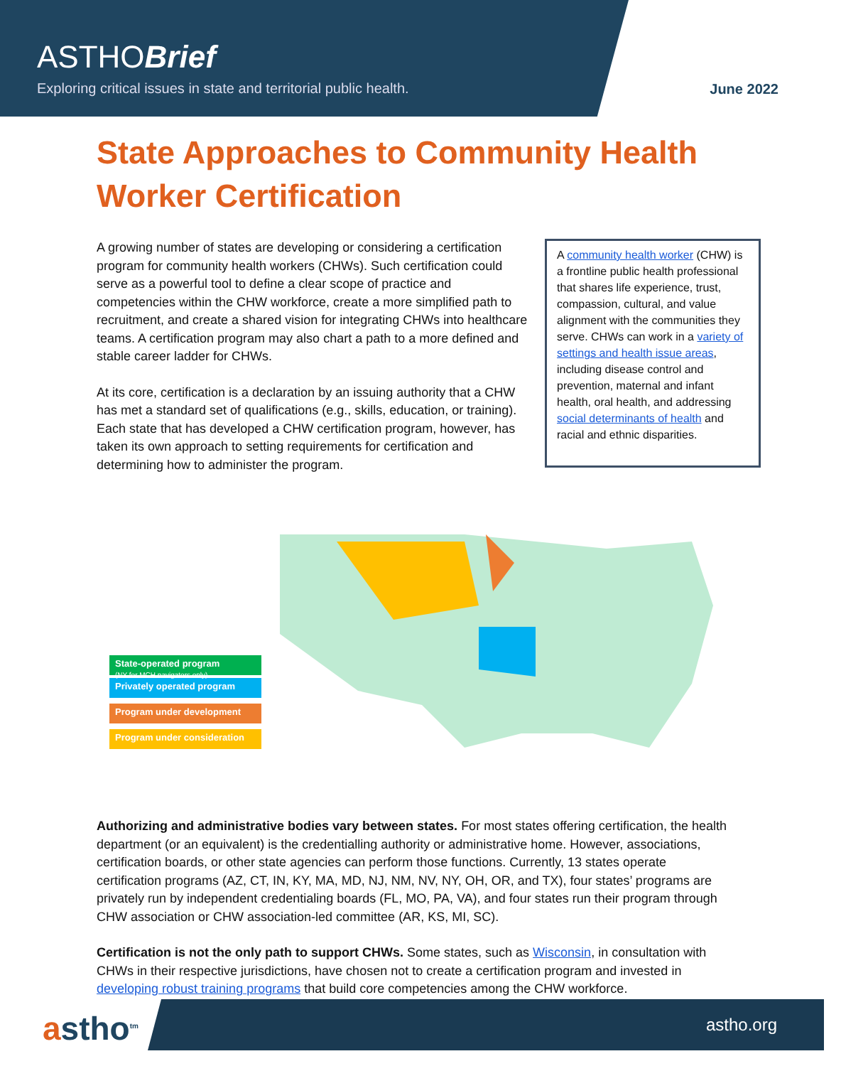ASTHOBrief
Exploring critical issues in state and territorial public health.
June 2022
State Approaches to Community Health Worker Certification
A growing number of states are developing or considering a certification program for community health workers (CHWs). Such certification could serve as a powerful tool to define a clear scope of practice and competencies within the CHW workforce, create a more simplified path to recruitment, and create a shared vision for integrating CHWs into healthcare teams. A certification program may also chart a path to a more defined and stable career ladder for CHWs.
At its core, certification is a declaration by an issuing authority that a CHW has met a standard set of qualifications (e.g., skills, education, or training). Each state that has developed a CHW certification program, however, has taken its own approach to setting requirements for certification and determining how to administer the program.
A community health worker (CHW) is a frontline public health professional that shares life experience, trust, compassion, cultural, and value alignment with the communities they serve. CHWs can work in a variety of settings and health issue areas, including disease control and prevention, maternal and infant health, oral health, and addressing social determinants of health and racial and ethnic disparities.
State-operated program
(NY for MCH navigators only)
Privately operated program
Program under development
Program under consideration
Authorizing and administrative bodies vary between states. For most states offering certification, the health department (or an equivalent) is the credentialling authority or administrative home. However, associations, certification boards, or other state agencies can perform those functions. Currently, 13 states operate certification programs (AZ, CT, IN, KY, MA, MD, NJ, NM, NV, NY, OH, OR, and TX), four states’ programs are privately run by independent credentialing boards (FL, MO, PA, VA), and four states run their program through CHW association or CHW association-led committee (AR, KS, MI, SC).
Certification is not the only path to support CHWs. Some states, such as Wisconsin, in consultation with CHWs in their respective jurisdictions, have chosen not to create a certification program and invested in developing robust training programs that build core competencies among the CHW workforce.
astho<sup>tm</sup> astho.org